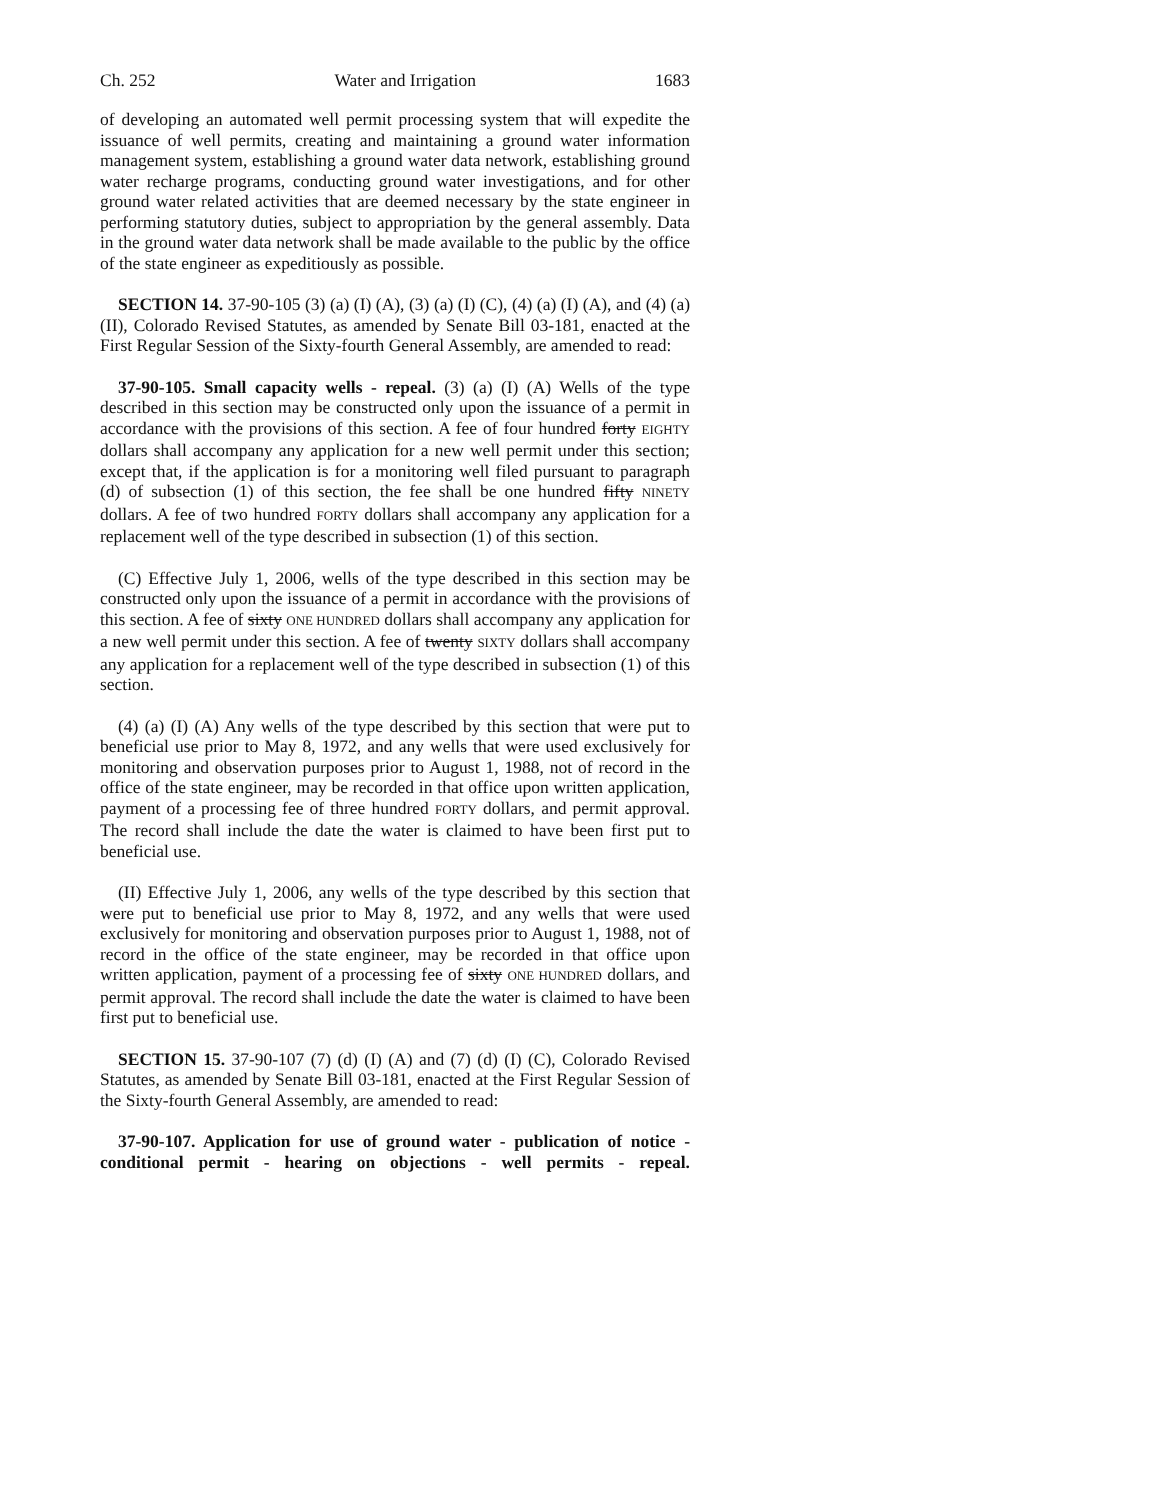Ch. 252 Water and Irrigation 1683
of developing an automated well permit processing system that will expedite the issuance of well permits, creating and maintaining a ground water information management system, establishing a ground water data network, establishing ground water recharge programs, conducting ground water investigations, and for other ground water related activities that are deemed necessary by the state engineer in performing statutory duties, subject to appropriation by the general assembly. Data in the ground water data network shall be made available to the public by the office of the state engineer as expeditiously as possible.
SECTION 14. 37-90-105 (3) (a) (I) (A), (3) (a) (I) (C), (4) (a) (I) (A), and (4) (a) (II), Colorado Revised Statutes, as amended by Senate Bill 03-181, enacted at the First Regular Session of the Sixty-fourth General Assembly, are amended to read:
37-90-105. Small capacity wells - repeal. (3) (a) (I) (A) Wells of the type described in this section may be constructed only upon the issuance of a permit in accordance with the provisions of this section. A fee of four hundred forty EIGHTY dollars shall accompany any application for a new well permit under this section; except that, if the application is for a monitoring well filed pursuant to paragraph (d) of subsection (1) of this section, the fee shall be one hundred fifty NINETY dollars. A fee of two hundred FORTY dollars shall accompany any application for a replacement well of the type described in subsection (1) of this section.
(C) Effective July 1, 2006, wells of the type described in this section may be constructed only upon the issuance of a permit in accordance with the provisions of this section. A fee of sixty ONE HUNDRED dollars shall accompany any application for a new well permit under this section. A fee of twenty SIXTY dollars shall accompany any application for a replacement well of the type described in subsection (1) of this section.
(4) (a) (I) (A) Any wells of the type described by this section that were put to beneficial use prior to May 8, 1972, and any wells that were used exclusively for monitoring and observation purposes prior to August 1, 1988, not of record in the office of the state engineer, may be recorded in that office upon written application, payment of a processing fee of three hundred FORTY dollars, and permit approval. The record shall include the date the water is claimed to have been first put to beneficial use.
(II) Effective July 1, 2006, any wells of the type described by this section that were put to beneficial use prior to May 8, 1972, and any wells that were used exclusively for monitoring and observation purposes prior to August 1, 1988, not of record in the office of the state engineer, may be recorded in that office upon written application, payment of a processing fee of sixty ONE HUNDRED dollars, and permit approval. The record shall include the date the water is claimed to have been first put to beneficial use.
SECTION 15. 37-90-107 (7) (d) (I) (A) and (7) (d) (I) (C), Colorado Revised Statutes, as amended by Senate Bill 03-181, enacted at the First Regular Session of the Sixty-fourth General Assembly, are amended to read:
37-90-107. Application for use of ground water - publication of notice - conditional permit - hearing on objections - well permits - repeal.